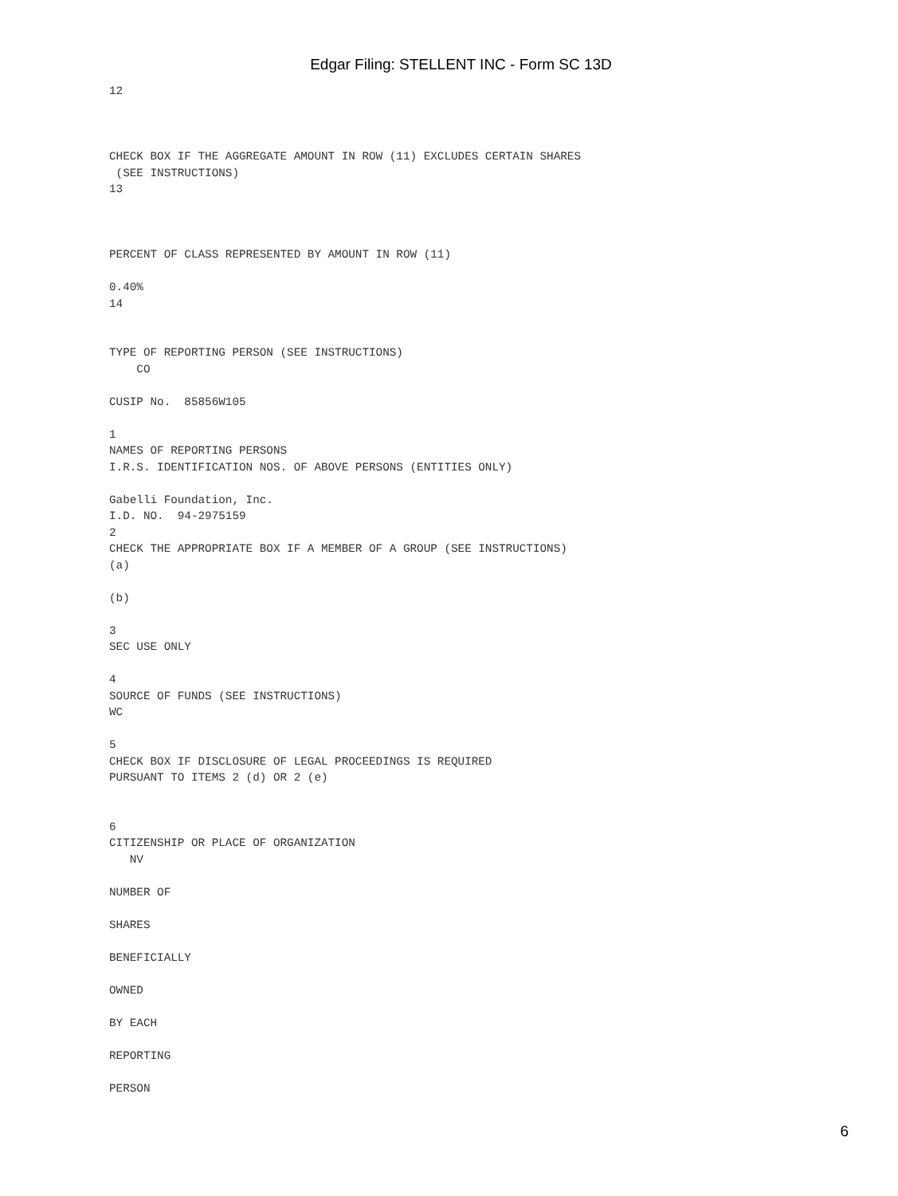Edgar Filing: STELLENT INC - Form SC 13D
12



CHECK BOX IF THE AGGREGATE AMOUNT IN ROW (11) EXCLUDES CERTAIN SHARES
 (SEE INSTRUCTIONS)
13



PERCENT OF CLASS REPRESENTED BY AMOUNT IN ROW (11)

0.40%
14


TYPE OF REPORTING PERSON (SEE INSTRUCTIONS)
    CO

CUSIP No.  85856W105

1
NAMES OF REPORTING PERSONS
I.R.S. IDENTIFICATION NOS. OF ABOVE PERSONS (ENTITIES ONLY)

Gabelli Foundation, Inc.
I.D. NO.  94-2975159
2
CHECK THE APPROPRIATE BOX IF A MEMBER OF A GROUP (SEE INSTRUCTIONS)
(a)

(b)

3
SEC USE ONLY

4
SOURCE OF FUNDS (SEE INSTRUCTIONS)
WC

5
CHECK BOX IF DISCLOSURE OF LEGAL PROCEEDINGS IS REQUIRED
PURSUANT TO ITEMS 2 (d) OR 2 (e)


6
CITIZENSHIP OR PLACE OF ORGANIZATION
   NV

NUMBER OF

SHARES

BENEFICIALLY

OWNED

BY EACH

REPORTING

PERSON
6